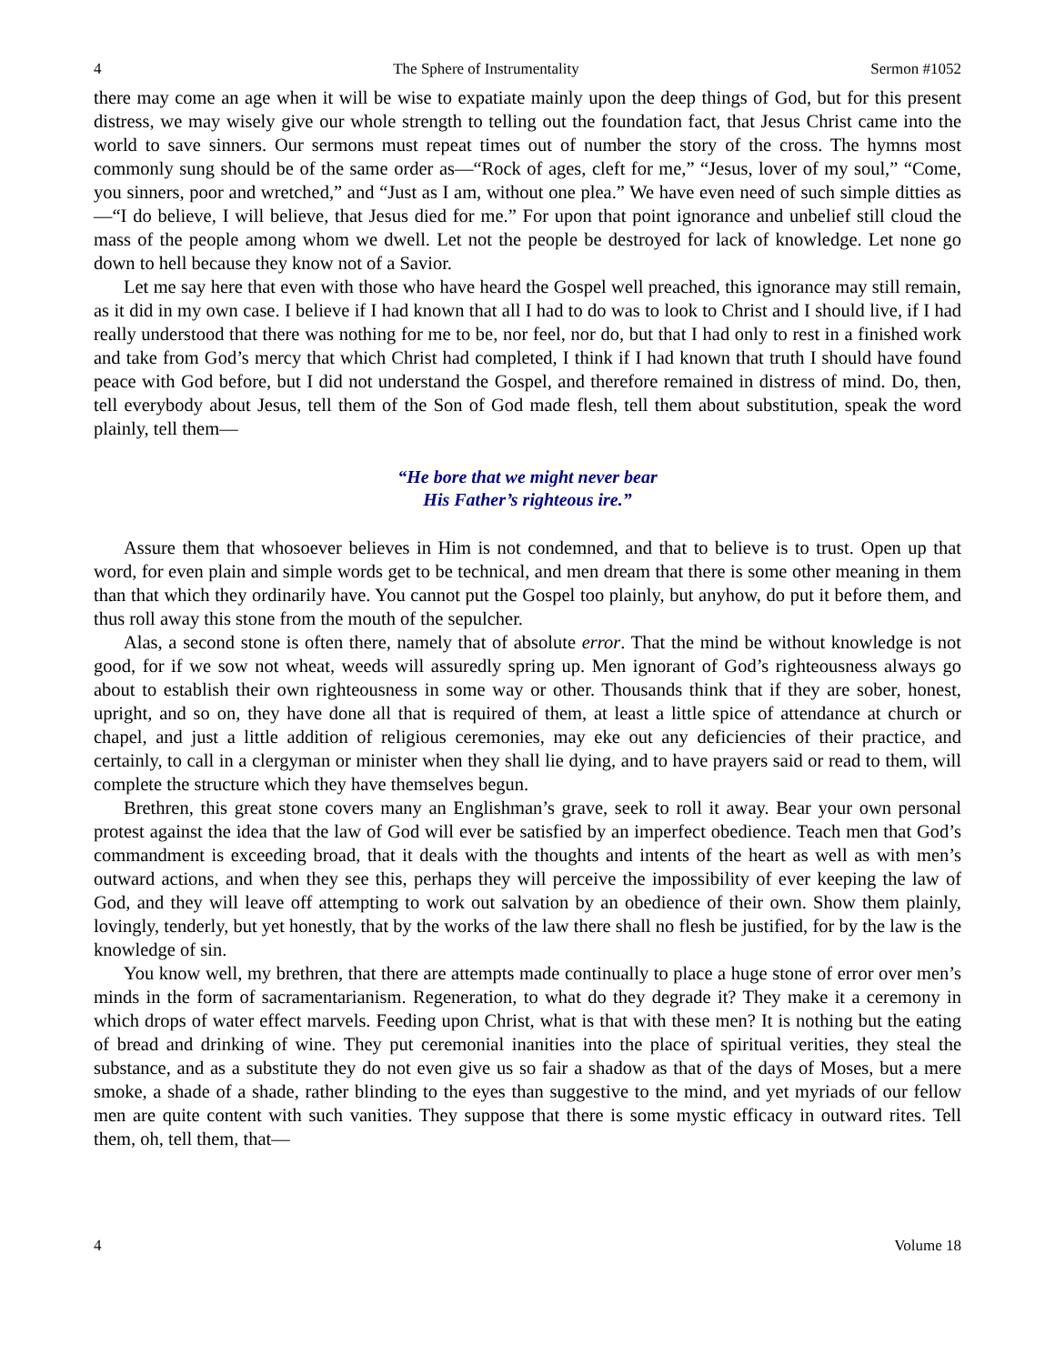4 The Sphere of Instrumentality Sermon #1052
there may come an age when it will be wise to expatiate mainly upon the deep things of God, but for this present distress, we may wisely give our whole strength to telling out the foundation fact, that Jesus Christ came into the world to save sinners. Our sermons must repeat times out of number the story of the cross. The hymns most commonly sung should be of the same order as—“Rock of ages, cleft for me,” “Jesus, lover of my soul,” “Come, you sinners, poor and wretched,” and “Just as I am, without one plea.” We have even need of such simple ditties as—“I do believe, I will believe, that Jesus died for me.” For upon that point ignorance and unbelief still cloud the mass of the people among whom we dwell. Let not the people be destroyed for lack of knowledge. Let none go down to hell because they know not of a Savior.
Let me say here that even with those who have heard the Gospel well preached, this ignorance may still remain, as it did in my own case. I believe if I had known that all I had to do was to look to Christ and I should live, if I had really understood that there was nothing for me to be, nor feel, nor do, but that I had only to rest in a finished work and take from God’s mercy that which Christ had completed, I think if I had known that truth I should have found peace with God before, but I did not understand the Gospel, and therefore remained in distress of mind. Do, then, tell everybody about Jesus, tell them of the Son of God made flesh, tell them about substitution, speak the word plainly, tell them—
“He bore that we might never bear
His Father’s righteous ire.”
Assure them that whosoever believes in Him is not condemned, and that to believe is to trust. Open up that word, for even plain and simple words get to be technical, and men dream that there is some other meaning in them than that which they ordinarily have. You cannot put the Gospel too plainly, but anyhow, do put it before them, and thus roll away this stone from the mouth of the sepulcher.
Alas, a second stone is often there, namely that of absolute error. That the mind be without knowledge is not good, for if we sow not wheat, weeds will assuredly spring up. Men ignorant of God’s righteousness always go about to establish their own righteousness in some way or other. Thousands think that if they are sober, honest, upright, and so on, they have done all that is required of them, at least a little spice of attendance at church or chapel, and just a little addition of religious ceremonies, may eke out any deficiencies of their practice, and certainly, to call in a clergyman or minister when they shall lie dying, and to have prayers said or read to them, will complete the structure which they have themselves begun.
Brethren, this great stone covers many an Englishman’s grave, seek to roll it away. Bear your own personal protest against the idea that the law of God will ever be satisfied by an imperfect obedience. Teach men that God’s commandment is exceeding broad, that it deals with the thoughts and intents of the heart as well as with men’s outward actions, and when they see this, perhaps they will perceive the impossibility of ever keeping the law of God, and they will leave off attempting to work out salvation by an obedience of their own. Show them plainly, lovingly, tenderly, but yet honestly, that by the works of the law there shall no flesh be justified, for by the law is the knowledge of sin.
You know well, my brethren, that there are attempts made continually to place a huge stone of error over men’s minds in the form of sacramentarianism. Regeneration, to what do they degrade it? They make it a ceremony in which drops of water effect marvels. Feeding upon Christ, what is that with these men? It is nothing but the eating of bread and drinking of wine. They put ceremonial inanities into the place of spiritual verities, they steal the substance, and as a substitute they do not even give us so fair a shadow as that of the days of Moses, but a mere smoke, a shade of a shade, rather blinding to the eyes than suggestive to the mind, and yet myriads of our fellow men are quite content with such vanities. They suppose that there is some mystic efficacy in outward rites. Tell them, oh, tell them, that—
4 Volume 18